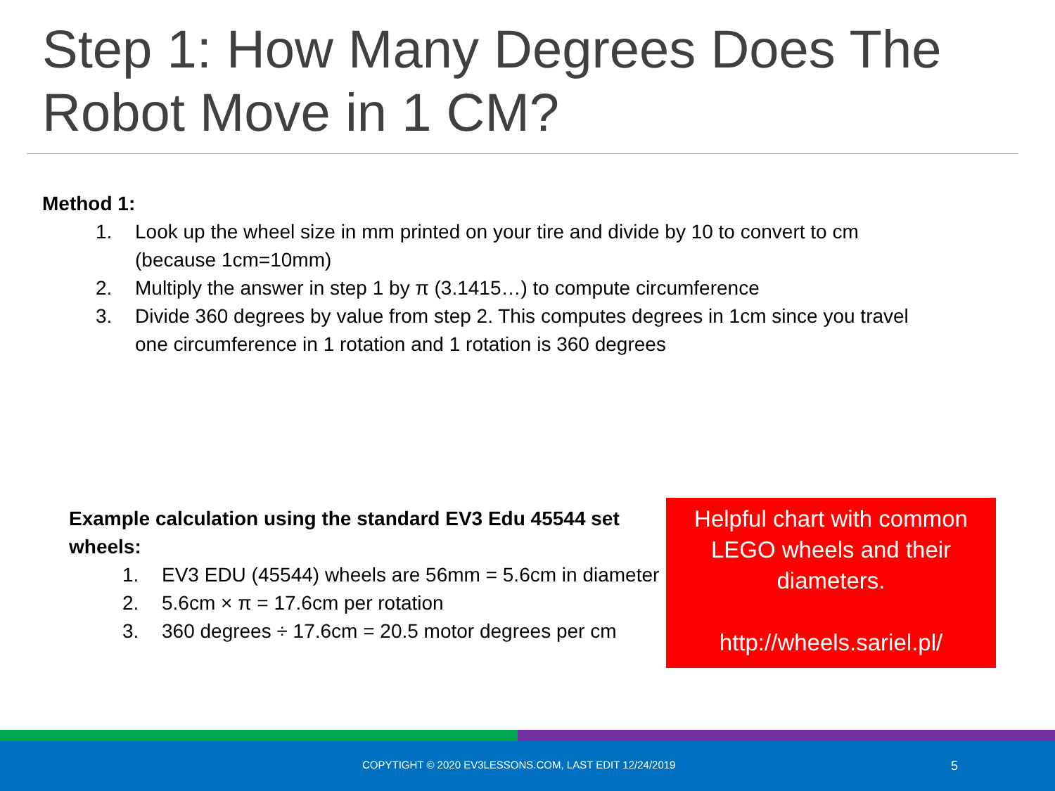Step 1: How Many Degrees Does The Robot Move in 1 CM?
Method 1:
1. Look up the wheel size in mm printed on your tire and divide by 10 to convert to cm (because 1cm=10mm)
2. Multiply the answer in step 1 by π (3.1415…) to compute circumference
3. Divide 360 degrees by value from step 2. This computes degrees in 1cm since you travel one circumference in 1 rotation and 1 rotation is 360 degrees
Example calculation using the standard EV3 Edu 45544 set wheels:
1. EV3 EDU (45544) wheels are 56mm = 5.6cm in diameter
2. 5.6cm × π = 17.6cm per rotation
3. 360 degrees ÷ 17.6cm = 20.5 motor degrees per cm
Helpful chart with common LEGO wheels and their diameters.
http://wheels.sariel.pl/
COPYTIGHT © 2020 EV3LESSONS.COM, LAST EDIT 12/24/2019 5